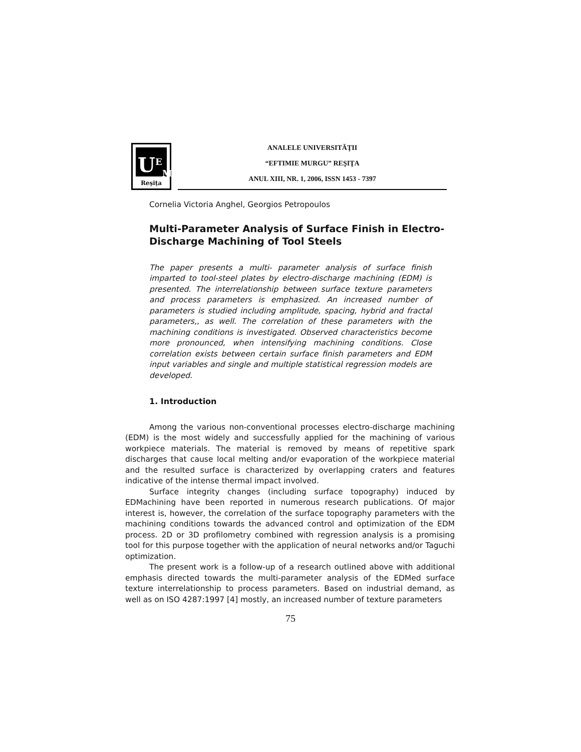U<sup>E</sup><sub>M</sub>
Reşiţa
ANALELE UNIVERSITĂŢII
“EFTIMIE MURGU” REŞIŢA
ANUL XIII, NR. 1, 2006, ISSN 1453 - 7397
Cornelia Victoria Anghel, Georgios Petropoulos
Multi-Parameter Analysis of Surface Finish in Electro-Discharge Machining of Tool Steels
The paper presents a multi- parameter analysis of surface finish imparted to tool-steel plates by electro-discharge machining (EDM) is presented. The interrelationship between surface texture parameters and process parameters is emphasized. An increased number of parameters is studied including amplitude, spacing, hybrid and fractal parameters,, as well. The correlation of these parameters with the machining conditions is investigated. Observed characteristics become more pronounced, when intensifying machining conditions. Close correlation exists between certain surface finish parameters and EDM input variables and single and multiple statistical regression models are developed.
1. Introduction
Among the various non-conventional processes electro-discharge machining (EDM) is the most widely and successfully applied for the machining of various workpiece materials. The material is removed by means of repetitive spark discharges that cause local melting and/or evaporation of the workpiece material and the resulted surface is characterized by overlapping craters and features indicative of the intense thermal impact involved.
Surface integrity changes (including surface topography) induced by EDMachining have been reported in numerous research publications. Of major interest is, however, the correlation of the surface topography parameters with the machining conditions towards the advanced control and optimization of the EDM process. 2D or 3D profilometry combined with regression analysis is a promising tool for this purpose together with the application of neural networks and/or Taguchi optimization.
The present work is a follow-up of a research outlined above with additional emphasis directed towards the multi-parameter analysis of the EDMed surface texture interrelationship to process parameters. Based on industrial demand, as well as on ISO 4287:1997 [4] mostly, an increased number of texture parameters
75